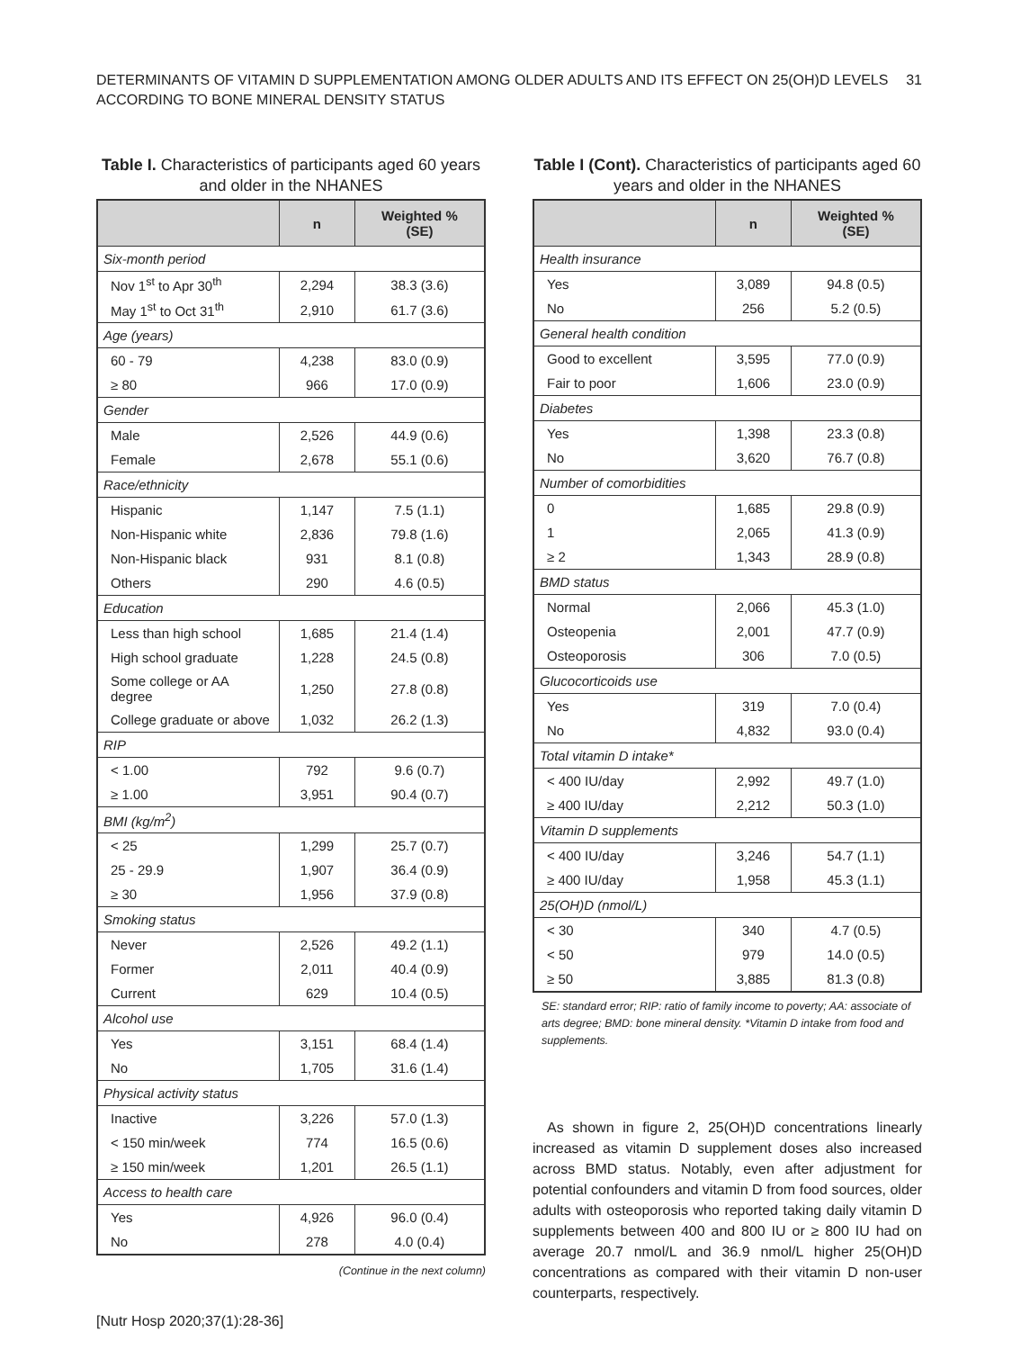DETERMINANTS OF VITAMIN D SUPPLEMENTATION AMONG OLDER ADULTS AND ITS EFFECT ON 25(OH)D LEVELS
ACCORDING TO BONE MINERAL DENSITY STATUS
31
Table I. Characteristics of participants aged 60 years and older in the NHANES
| | n | Weighted % (SE) |
| --- | --- | --- |
| Six-month period | | |
| Nov 1<sup>st</sup> to Apr 30<sup>th</sup> | 2,294 | 38.3 (3.6) |
| May 1<sup>st</sup> to Oct 31<sup>th</sup> | 2,910 | 61.7 (3.6) |
| Age (years) | | |
| 60 - 79 | 4,238 | 83.0 (0.9) |
| ≥ 80 | 966 | 17.0 (0.9) |
| Gender | | |
| Male | 2,526 | 44.9 (0.6) |
| Female | 2,678 | 55.1 (0.6) |
| Race/ethnicity | | |
| Hispanic | 1,147 | 7.5 (1.1) |
| Non-Hispanic white | 2,836 | 79.8 (1.6) |
| Non-Hispanic black | 931 | 8.1 (0.8) |
| Others | 290 | 4.6 (0.5) |
| Education | | |
| Less than high school | 1,685 | 21.4 (1.4) |
| High school graduate | 1,228 | 24.5 (0.8) |
| Some college or AA degree | 1,250 | 27.8 (0.8) |
| College graduate or above | 1,032 | 26.2 (1.3) |
| RIP | | |
| < 1.00 | 792 | 9.6 (0.7) |
| ≥ 1.00 | 3,951 | 90.4 (0.7) |
| BMI (kg/m<sup>2</sup>) | | |
| < 25 | 1,299 | 25.7 (0.7) |
| 25 - 29.9 | 1,907 | 36.4 (0.9) |
| ≥ 30 | 1,956 | 37.9 (0.8) |
| Smoking status | | |
| Never | 2,526 | 49.2 (1.1) |
| Former | 2,011 | 40.4 (0.9) |
| Current | 629 | 10.4 (0.5) |
| Alcohol use | | |
| Yes | 3,151 | 68.4 (1.4) |
| No | 1,705 | 31.6 (1.4) |
| Physical activity status | | |
| Inactive | 3,226 | 57.0 (1.3) |
| < 150 min/week | 774 | 16.5 (0.6) |
| ≥ 150 min/week | 1,201 | 26.5 (1.1) |
| Access to health care | | |
| Yes | 4,926 | 96.0 (0.4) |
| No | 278 | 4.0 (0.4) |
(Continue in the next column)
[Nutr Hosp 2020;37(1):28-36]
Table I (Cont). Characteristics of participants aged 60 years and older in the NHANES
| | n | Weighted % (SE) |
| --- | --- | --- |
| Health insurance | | |
| Yes | 3,089 | 94.8 (0.5) |
| No | 256 | 5.2 (0.5) |
| General health condition | | |
| Good to excellent | 3,595 | 77.0 (0.9) |
| Fair to poor | 1,606 | 23.0 (0.9) |
| Diabetes | | |
| Yes | 1,398 | 23.3 (0.8) |
| No | 3,620 | 76.7 (0.8) |
| Number of comorbidities | | |
| 0 | 1,685 | 29.8 (0.9) |
| 1 | 2,065 | 41.3 (0.9) |
| ≥ 2 | 1,343 | 28.9 (0.8) |
| BMD status | | |
| Normal | 2,066 | 45.3 (1.0) |
| Osteopenia | 2,001 | 47.7 (0.9) |
| Osteoporosis | 306 | 7.0 (0.5) |
| Glucocorticoids use | | |
| Yes | 319 | 7.0 (0.4) |
| No | 4,832 | 93.0 (0.4) |
| Total vitamin D intake* | | |
| < 400 IU/day | 2,992 | 49.7 (1.0) |
| ≥ 400 IU/day | 2,212 | 50.3 (1.0) |
| Vitamin D supplements | | |
| < 400 IU/day | 3,246 | 54.7 (1.1) |
| ≥ 400 IU/day | 1,958 | 45.3 (1.1) |
| 25(OH)D (nmol/L) | | |
| < 30 | 340 | 4.7 (0.5) |
| < 50 | 979 | 14.0 (0.5) |
| ≥ 50 | 3,885 | 81.3 (0.8) |
SE: standard error; RIP: ratio of family income to poverty; AA: associate of arts degree; BMD: bone mineral density. *Vitamin D intake from food and supplements.
As shown in figure 2, 25(OH)D concentrations linearly increased as vitamin D supplement doses also increased across BMD status. Notably, even after adjustment for potential confounders and vitamin D from food sources, older adults with osteoporosis who reported taking daily vitamin D supplements between 400 and 800 IU or ≥ 800 IU had on average 20.7 nmol/L and 36.9 nmol/L higher 25(OH)D concentrations as compared with their vitamin D non-user counterparts, respectively.